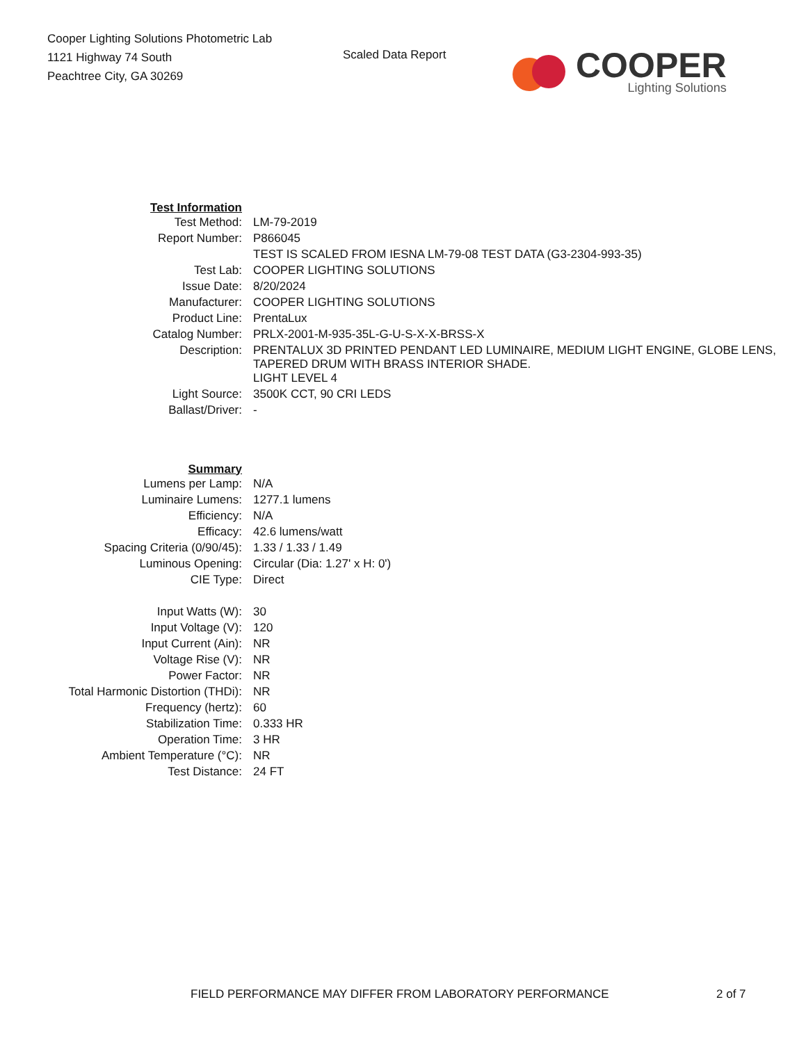Cooper Lighting Solutions Photometric Lab
1121 Highway 74 South
Peachtree City, GA 30269
Scaled Data Report
COOPER
Lighting Solutions
| Test Information | |
| Test Method: | LM-79-2019 |
| Report Number: | P866045 |
| | TEST IS SCALED FROM IESNA LM-79-08 TEST DATA (G3-2304-993-35) |
| Test Lab: | COOPER LIGHTING SOLUTIONS |
| Issue Date: | 8/20/2024 |
| Manufacturer: | COOPER LIGHTING SOLUTIONS |
| Product Line: | PrentaLux |
| Catalog Number: | PRLX-2001-M-935-35L-G-U-S-X-X-BRSS-X |
| Description: | PRENTALUX 3D PRINTED PENDANT LED LUMINAIRE, MEDIUM LIGHT ENGINE, GLOBE LENS, TAPERED DRUM WITH BRASS INTERIOR SHADE. |
| | LIGHT LEVEL 4 |
| Light Source: | 3500K CCT, 90 CRI LEDS |
| Ballast/Driver: | - |
| Summary | |
| Lumens per Lamp: | N/A |
| Luminaire Lumens: | 1277.1 lumens |
| Efficiency: | N/A |
| Efficacy: | 42.6 lumens/watt |
| Spacing Criteria (0/90/45): | 1.33 / 1.33 / 1.49 |
| Luminous Opening: | Circular (Dia: 1.27' x H: 0') |
| CIE Type: | Direct |
| Input Watts (W): | 30 |
| Input Voltage (V): | 120 |
| Input Current (Ain): | NR |
| Voltage Rise (V): | NR |
| Power Factor: | NR |
| Total Harmonic Distortion (THDi): | NR |
| Frequency (hertz): | 60 |
| Stabilization Time: | 0.333 HR |
| Operation Time: | 3 HR |
| Ambient Temperature (°C): | NR |
| Test Distance: | 24 FT |
FIELD PERFORMANCE MAY DIFFER FROM LABORATORY PERFORMANCE 2 of 7